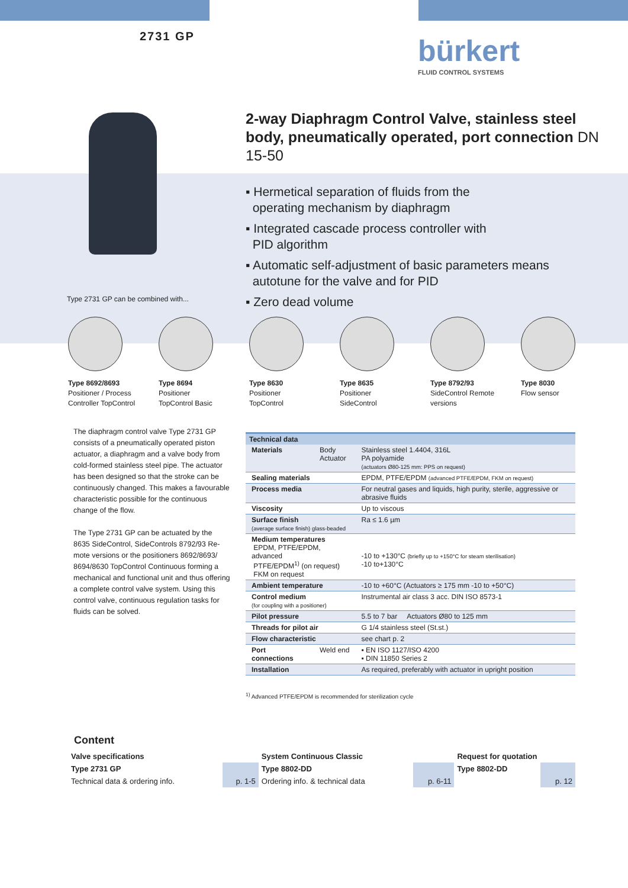2731 GP bürkert
FLUID CONTROL SYSTEMS
2-way Diaphragm Control Valve, stainless steel body, pneumatically operated, port connection DN 15-50
▪ Hermetical separation of fluids from the
operating mechanism by diaphragm
▪ Integrated cascade process controller with
PID algorithm
▪ Automatic self-adjustment of basic parameters means
autotune for the valve and for PID
▪ Zero dead volume
Type 2731 GP can be combined with...
Type 8692/8693
Positioner / Process
Controller TopControl
Type 8694
Positioner
TopControl Basic
Type 8630
Positioner
TopControl
Type 8635
Positioner
SideControl
Type 8792/93
SideControl Remote
versions
Type 8030
Flow sensor
The diaphragm control valve Type 2731 GP consists of a pneumatically operated piston actuator, a diaphragm and a valve body from cold-formed stainless steel pipe. The actuator has been designed so that the stroke can be continuously changed. This makes a favour­able characteristic possible for the continuous change of the flow.
The Type 2731 GP can be actuated by the 8635 SideControl, SideControls 8792/93 Re­mote versions or the positioners 8692/8693/ 8694/8630 TopControl Continuous forming a mechanical and functional unit and thus offer­ing a complete control valve system. Using this control valve, continuous regulation tasks for fluids can be solved.
| Technical data | | |
| --- | --- | --- |
| Materials | Body Actuator | Stainless steel 1.4404, 316L PA polyamide (actuators Ø80-125 mm: PPS on request) |
| Sealing materials | | EPDM, PTFE/EPDM (advanced PTFE/EPDM, FKM on request) |
| Process media | | For neutral gases and liquids, high purity, sterile, aggressive or abrasive fluids |
| Viscosity | | Up to viscous |
| Surface finish (average surface finish) glass-beaded | | Ra ≤ 1.6 µm |
| Medium temperatures EPDM, PTFE/EPDM, advanced PTFE/EPDM<sup>1)</sup> (on request) FKM on request | | -10 to +130°C (briefly up to +150°C for steam sterilisation) -10 to+130°C |
| Ambient temperature | | -10 to +60°C (Actuators ≥ 175 mm -10 to +50°C) |
| Control medium (for coupling with a positioner) | | Instrumental air class 3 acc. DIN ISO 8573-1 |
| Pilot pressure | | 5.5 to 7 bar Actuators Ø80 to 125 mm |
| Threads for pilot air | | G 1/4 stainless steel (St.st.) |
| Flow characteristic | | see chart p. 2 |
| Port connections | Weld end | ▪ EN ISO 1127/ISO 4200 ▪ DIN 11850 Series 2 |
| Installation | | As required, preferably with actuator in upright position |
<sup>1)</sup> Advanced PTFE/EPDM is recommended for sterilization cycle
Content
| Valve specifications | | System Continuous Classic | | Request for quotation | |
| Type 2731 GP | | Type 8802-DD | | Type 8802-DD | |
| Technical data & ordering info. | p. 1-5 | Ordering info. & technical data | p. 6-11 | | p. 12 |